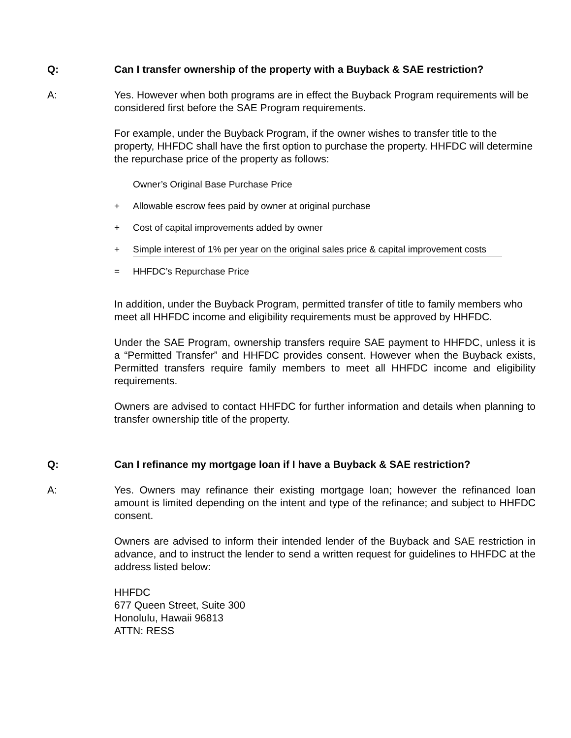Q: Can I transfer ownership of the property with a Buyback & SAE restriction?
A: Yes. However when both programs are in effect the Buyback Program requirements will be considered first before the SAE Program requirements.
For example, under the Buyback Program, if the owner wishes to transfer title to the property, HHFDC shall have the first option to purchase the property. HHFDC will determine the repurchase price of the property as follows:
Owner’s Original Base Purchase Price
+ Allowable escrow fees paid by owner at original purchase
+ Cost of capital improvements added by owner
+ Simple interest of 1% per year on the original sales price & capital improvement costs
= HHFDC’s Repurchase Price
In addition, under the Buyback Program, permitted transfer of title to family members who meet all HHFDC income and eligibility requirements must be approved by HHFDC.
Under the SAE Program, ownership transfers require SAE payment to HHFDC, unless it is a “Permitted Transfer” and HHFDC provides consent. However when the Buyback exists, Permitted transfers require family members to meet all HHFDC income and eligibility requirements.
Owners are advised to contact HHFDC for further information and details when planning to transfer ownership title of the property.
Q: Can I refinance my mortgage loan if I have a Buyback & SAE restriction?
A: Yes. Owners may refinance their existing mortgage loan; however the refinanced loan amount is limited depending on the intent and type of the refinance; and subject to HHFDC consent.
Owners are advised to inform their intended lender of the Buyback and SAE restriction in advance, and to instruct the lender to send a written request for guidelines to HHFDC at the address listed below:
HHFDC
677 Queen Street, Suite 300
Honolulu, Hawaii 96813
ATTN: RESS